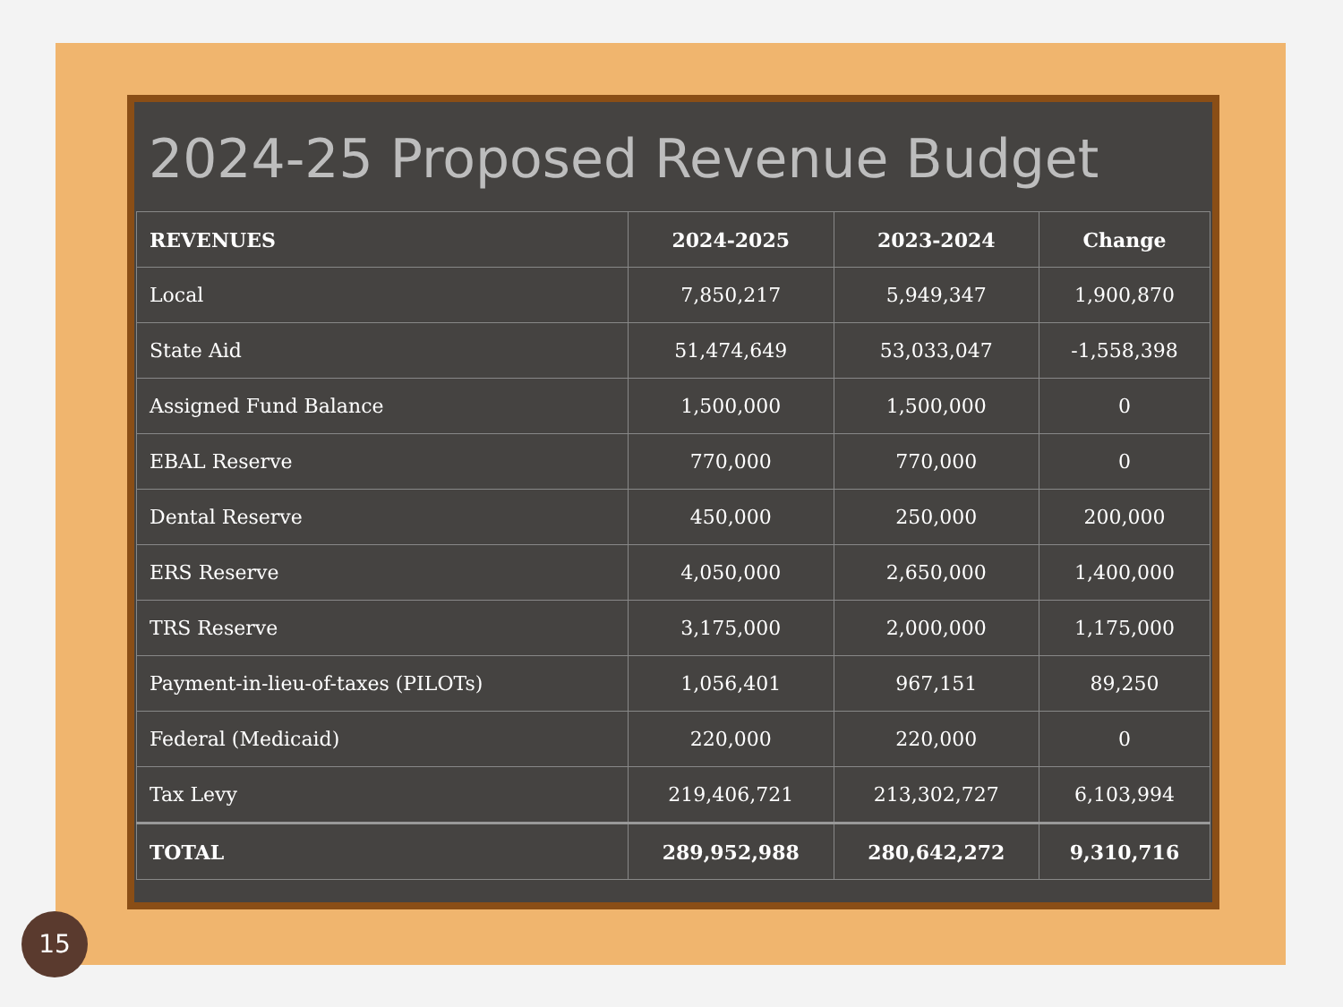2024-25 Proposed Revenue Budget
| REVENUES | 2024-2025 | 2023-2024 | Change |
| --- | --- | --- | --- |
| Local | 7,850,217 | 5,949,347 | 1,900,870 |
| State Aid | 51,474,649 | 53,033,047 | -1,558,398 |
| Assigned Fund Balance | 1,500,000 | 1,500,000 | 0 |
| EBAL Reserve | 770,000 | 770,000 | 0 |
| Dental Reserve | 450,000 | 250,000 | 200,000 |
| ERS Reserve | 4,050,000 | 2,650,000 | 1,400,000 |
| TRS Reserve | 3,175,000 | 2,000,000 | 1,175,000 |
| Payment-in-lieu-of-taxes (PILOTs) | 1,056,401 | 967,151 | 89,250 |
| Federal (Medicaid) | 220,000 | 220,000 | 0 |
| Tax Levy | 219,406,721 | 213,302,727 | 6,103,994 |
| TOTAL | 289,952,988 | 280,642,272 | 9,310,716 |
15